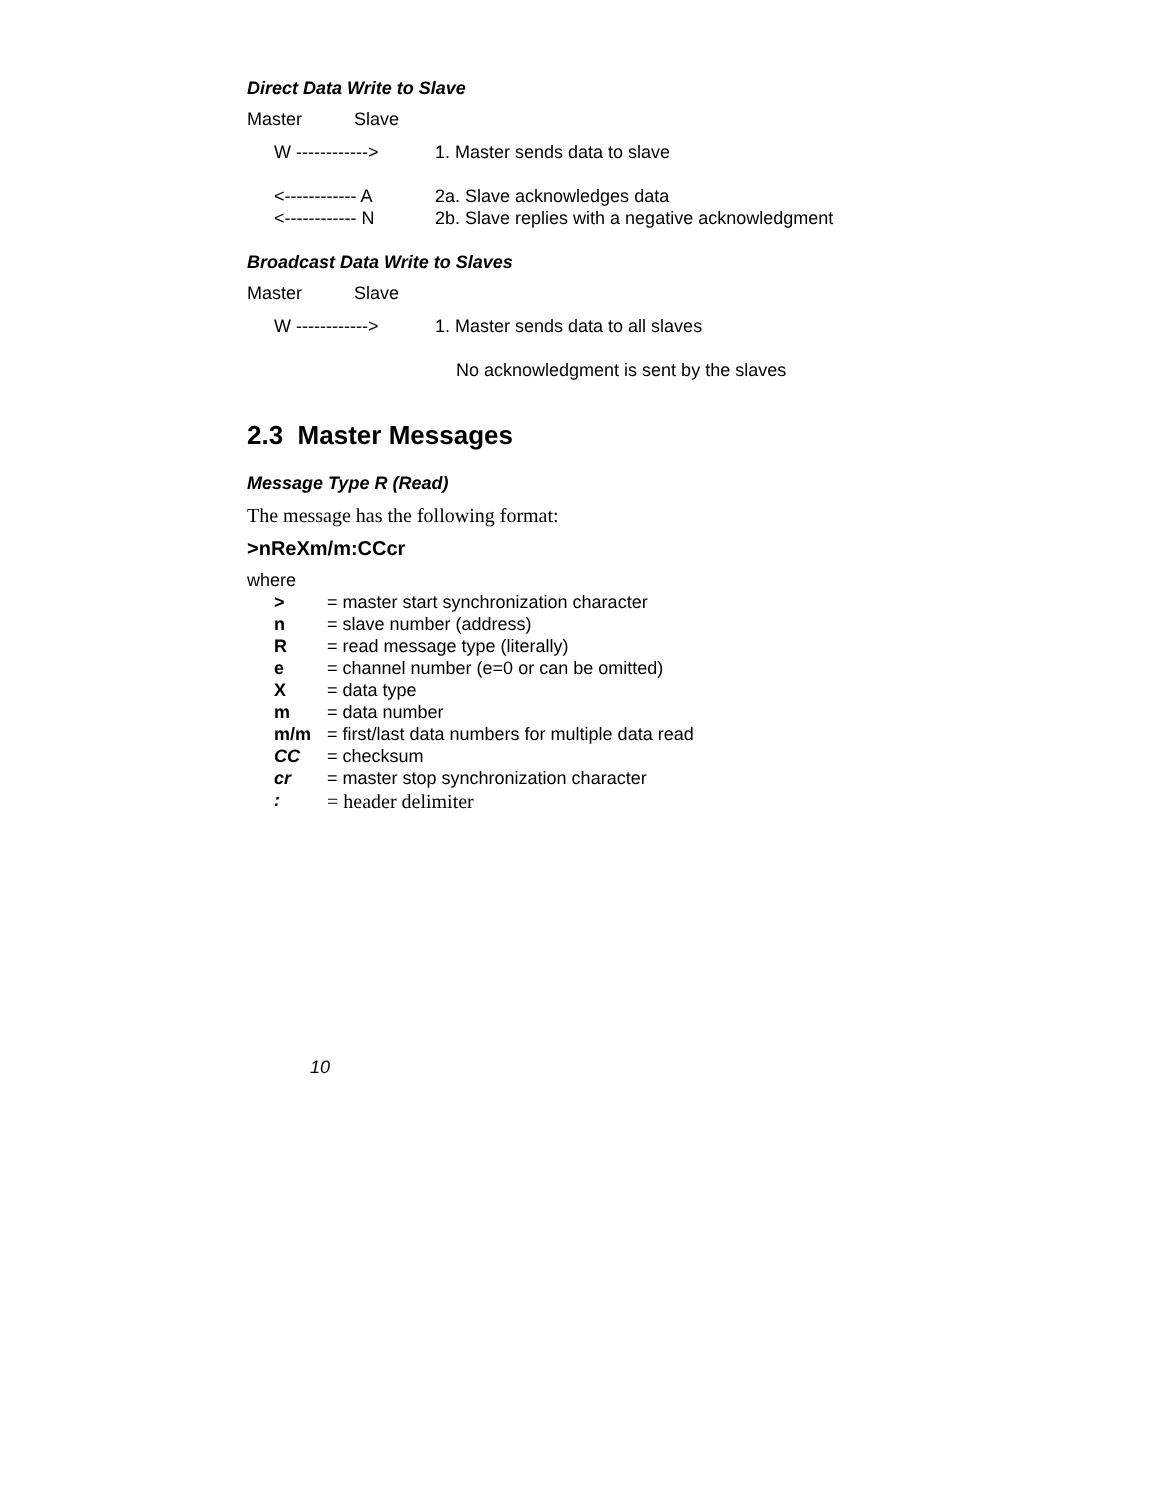Direct Data Write to Slave
Master Slave
W ------------> 1. Master sends data to slave
<------------ A 2a. Slave acknowledges data
<------------ N 2b. Slave replies with a negative acknowledgment
Broadcast Data Write to Slaves
Master Slave
W ------------> 1. Master sends data to all slaves
No acknowledgment is sent by the slaves
2.3 Master Messages
Message Type R (Read)
The message has the following format:
>nReXm/m:CCcr
where
> = master start synchronization character
n = slave number (address)
R = read message type (literally)
e = channel number (e=0 or can be omitted)
X = data type
m = data number
m/m = first/last data numbers for multiple data read
CC = checksum
cr = master stop synchronization character
: = header delimiter
10